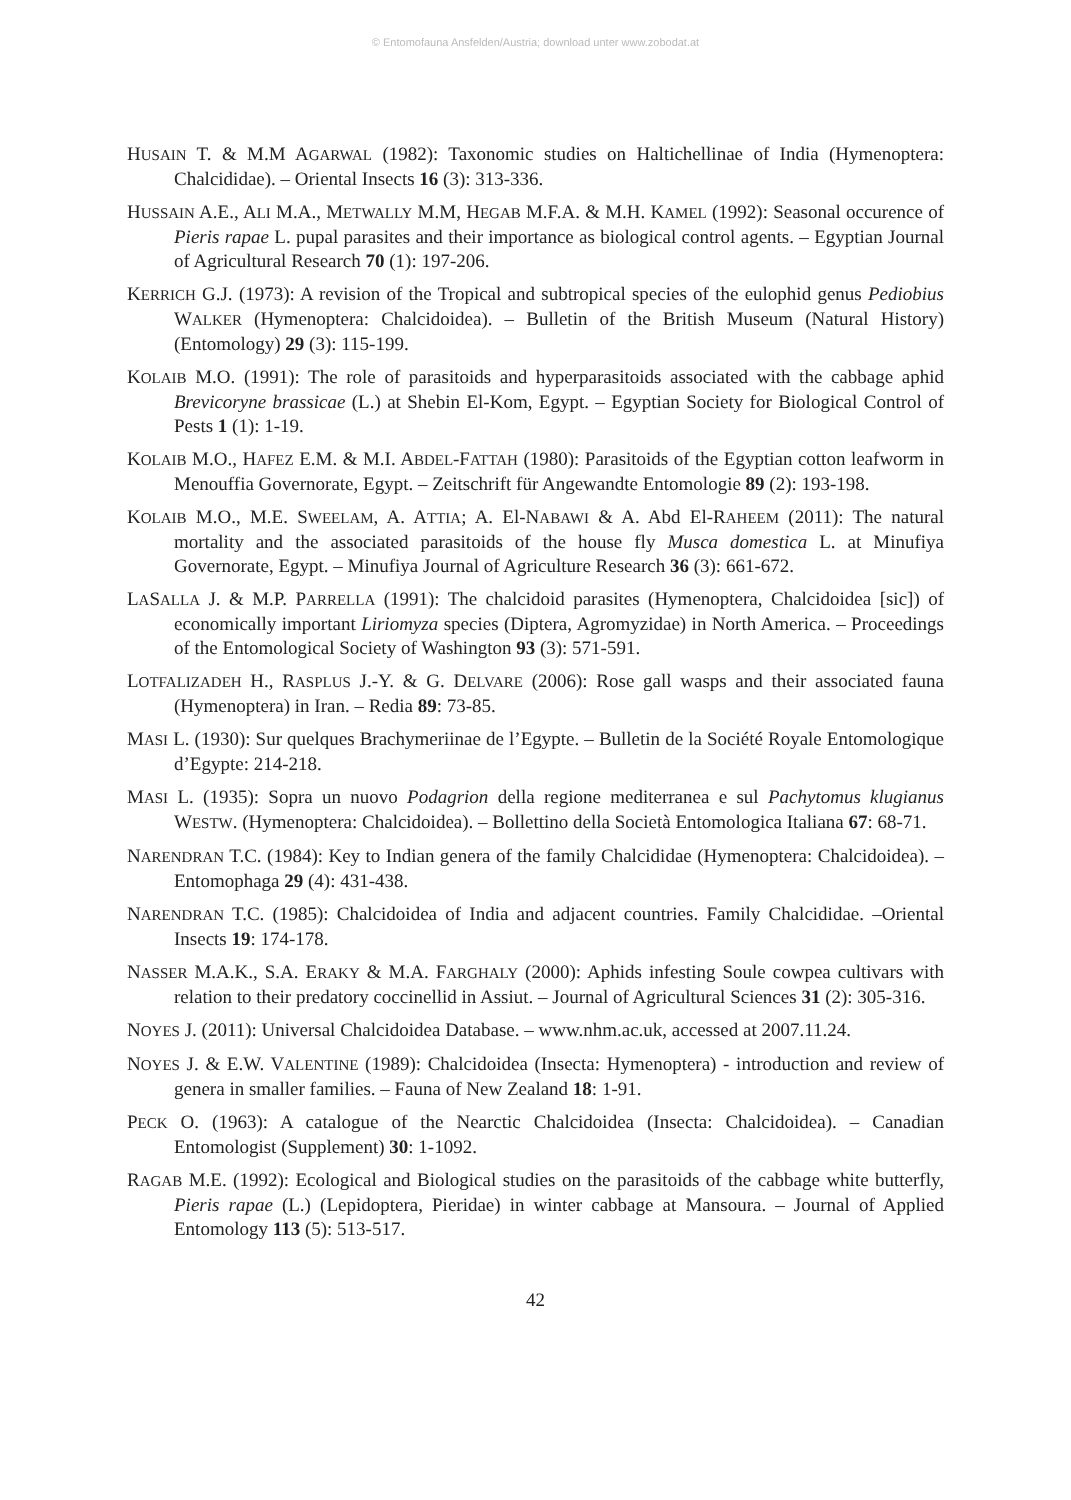© Entomofauna Ansfelden/Austria; download unter www.zobodat.at
HUSAIN T. & M.M AGARWAL (1982): Taxonomic studies on Haltichellinae of India (Hymenoptera: Chalcididae). – Oriental Insects 16 (3): 313-336.
HUSSAIN A.E., ALI M.A., METWALLY M.M, HEGAB M.F.A. & M.H. KAMEL (1992): Seasonal occurence of Pieris rapae L. pupal parasites and their importance as biological control agents. – Egyptian Journal of Agricultural Research 70 (1): 197-206.
KERRICH G.J. (1973): A revision of the Tropical and subtropical species of the eulophid genus Pediobius WALKER (Hymenoptera: Chalcidoidea). – Bulletin of the British Museum (Natural History) (Entomology) 29 (3): 115-199.
KOLAIB M.O. (1991): The role of parasitoids and hyperparasitoids associated with the cabbage aphid Brevicoryne brassicae (L.) at Shebin El-Kom, Egypt. – Egyptian Society for Biological Control of Pests 1 (1): 1-19.
KOLAIB M.O., HAFEZ E.M. & M.I. ABDEL-FATTAH (1980): Parasitoids of the Egyptian cotton leafworm in Menouffia Governorate, Egypt. – Zeitschrift für Angewandte Entomologie 89 (2): 193-198.
KOLAIB M.O., M.E. SWEELAM, A. ATTIA; A. El-NABAWI & A. Abd El-RAHEEM (2011): The natural mortality and the associated parasitoids of the house fly Musca domestica L. at Minufiya Governorate, Egypt. – Minufiya Journal of Agriculture Research 36 (3): 661-672.
LASALLA J. & M.P. PARRELLA (1991): The chalcidoid parasites (Hymenoptera, Chalcidoidea [sic]) of economically important Liriomyza species (Diptera, Agromyzidae) in North America. – Proceedings of the Entomological Society of Washington 93 (3): 571-591.
LOTFALIZADEH H., RASPLUS J.-Y. & G. DELVARE (2006): Rose gall wasps and their associated fauna (Hymenoptera) in Iran. – Redia 89: 73-85.
MASI L. (1930): Sur quelques Brachymeriinae de l’Egypte. – Bulletin de la Société Royale Entomologique d’Egypte: 214-218.
MASI L. (1935): Sopra un nuovo Podagrion della regione mediterranea e sul Pachytomus klugianus WESTW. (Hymenoptera: Chalcidoidea). – Bollettino della Società Entomologica Italiana 67: 68-71.
NARENDRAN T.C. (1984): Key to Indian genera of the family Chalcididae (Hymenoptera: Chalcidoidea). – Entomophaga 29 (4): 431-438.
NARENDRAN T.C. (1985): Chalcidoidea of India and adjacent countries. Family Chalcididae. –Oriental Insects 19: 174-178.
NASSER M.A.K., S.A. ERAKY & M.A. FARGHALY (2000): Aphids infesting Soule cowpea cultivars with relation to their predatory coccinellid in Assiut. – Journal of Agricultural Sciences 31 (2): 305-316.
NOYES J. (2011): Universal Chalcidoidea Database. – www.nhm.ac.uk, accessed at 2007.11.24.
NOYES J. & E.W. VALENTINE (1989): Chalcidoidea (Insecta: Hymenoptera) - introduction and review of genera in smaller families. – Fauna of New Zealand 18: 1-91.
PECK O. (1963): A catalogue of the Nearctic Chalcidoidea (Insecta: Chalcidoidea). – Canadian Entomologist (Supplement) 30: 1-1092.
RAGAB M.E. (1992): Ecological and Biological studies on the parasitoids of the cabbage white butterfly, Pieris rapae (L.) (Lepidoptera, Pieridae) in winter cabbage at Mansoura. – Journal of Applied Entomology 113 (5): 513-517.
42